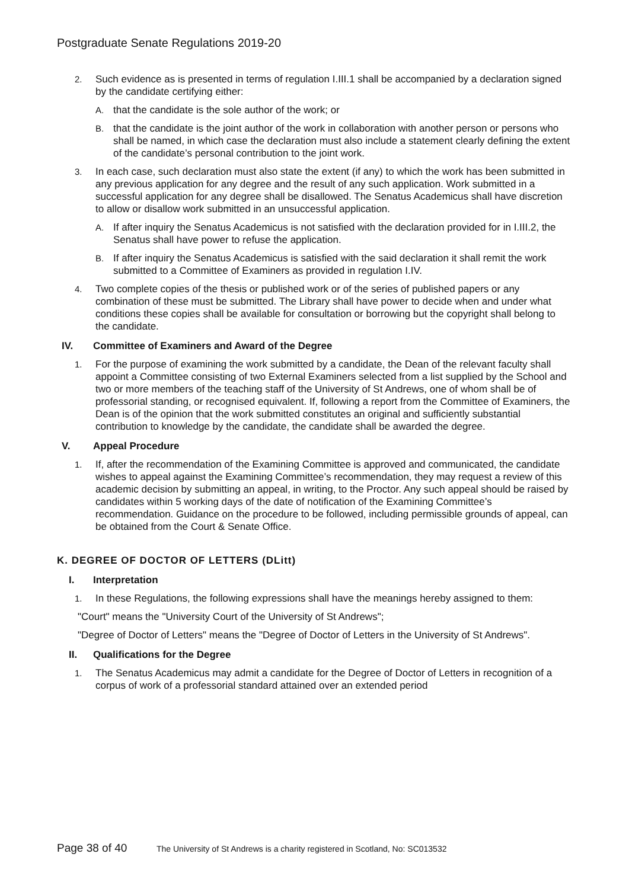Postgraduate Senate Regulations 2019-20
2. Such evidence as is presented in terms of regulation I.III.1 shall be accompanied by a declaration signed by the candidate certifying either:
A. that the candidate is the sole author of the work; or
B. that the candidate is the joint author of the work in collaboration with another person or persons who shall be named, in which case the declaration must also include a statement clearly defining the extent of the candidate’s personal contribution to the joint work.
3. In each case, such declaration must also state the extent (if any) to which the work has been submitted in any previous application for any degree and the result of any such application. Work submitted in a successful application for any degree shall be disallowed. The Senatus Academicus shall have discretion to allow or disallow work submitted in an unsuccessful application.
A. If after inquiry the Senatus Academicus is not satisfied with the declaration provided for in I.III.2, the Senatus shall have power to refuse the application.
B. If after inquiry the Senatus Academicus is satisfied with the said declaration it shall remit the work submitted to a Committee of Examiners as provided in regulation I.IV.
4. Two complete copies of the thesis or published work or of the series of published papers or any combination of these must be submitted. The Library shall have power to decide when and under what conditions these copies shall be available for consultation or borrowing but the copyright shall belong to the candidate.
IV. Committee of Examiners and Award of the Degree
1. For the purpose of examining the work submitted by a candidate, the Dean of the relevant faculty shall appoint a Committee consisting of two External Examiners selected from a list supplied by the School and two or more members of the teaching staff of the University of St Andrews, one of whom shall be of professorial standing, or recognised equivalent. If, following a report from the Committee of Examiners, the Dean is of the opinion that the work submitted constitutes an original and sufficiently substantial contribution to knowledge by the candidate, the candidate shall be awarded the degree.
V. Appeal Procedure
1. If, after the recommendation of the Examining Committee is approved and communicated, the candidate wishes to appeal against the Examining Committee’s recommendation, they may request a review of this academic decision by submitting an appeal, in writing, to the Proctor. Any such appeal should be raised by candidates within 5 working days of the date of notification of the Examining Committee’s recommendation. Guidance on the procedure to be followed, including permissible grounds of appeal, can be obtained from the Court & Senate Office.
K. DEGREE OF DOCTOR OF LETTERS (DLitt)
I. Interpretation
1. In these Regulations, the following expressions shall have the meanings hereby assigned to them:
"Court" means the "University Court of the University of St Andrews";
"Degree of Doctor of Letters" means the "Degree of Doctor of Letters in the University of St Andrews".
II. Qualifications for the Degree
1. The Senatus Academicus may admit a candidate for the Degree of Doctor of Letters in recognition of a corpus of work of a professorial standard attained over an extended period
Page 38 of 40 The University of St Andrews is a charity registered in Scotland, No: SC013532